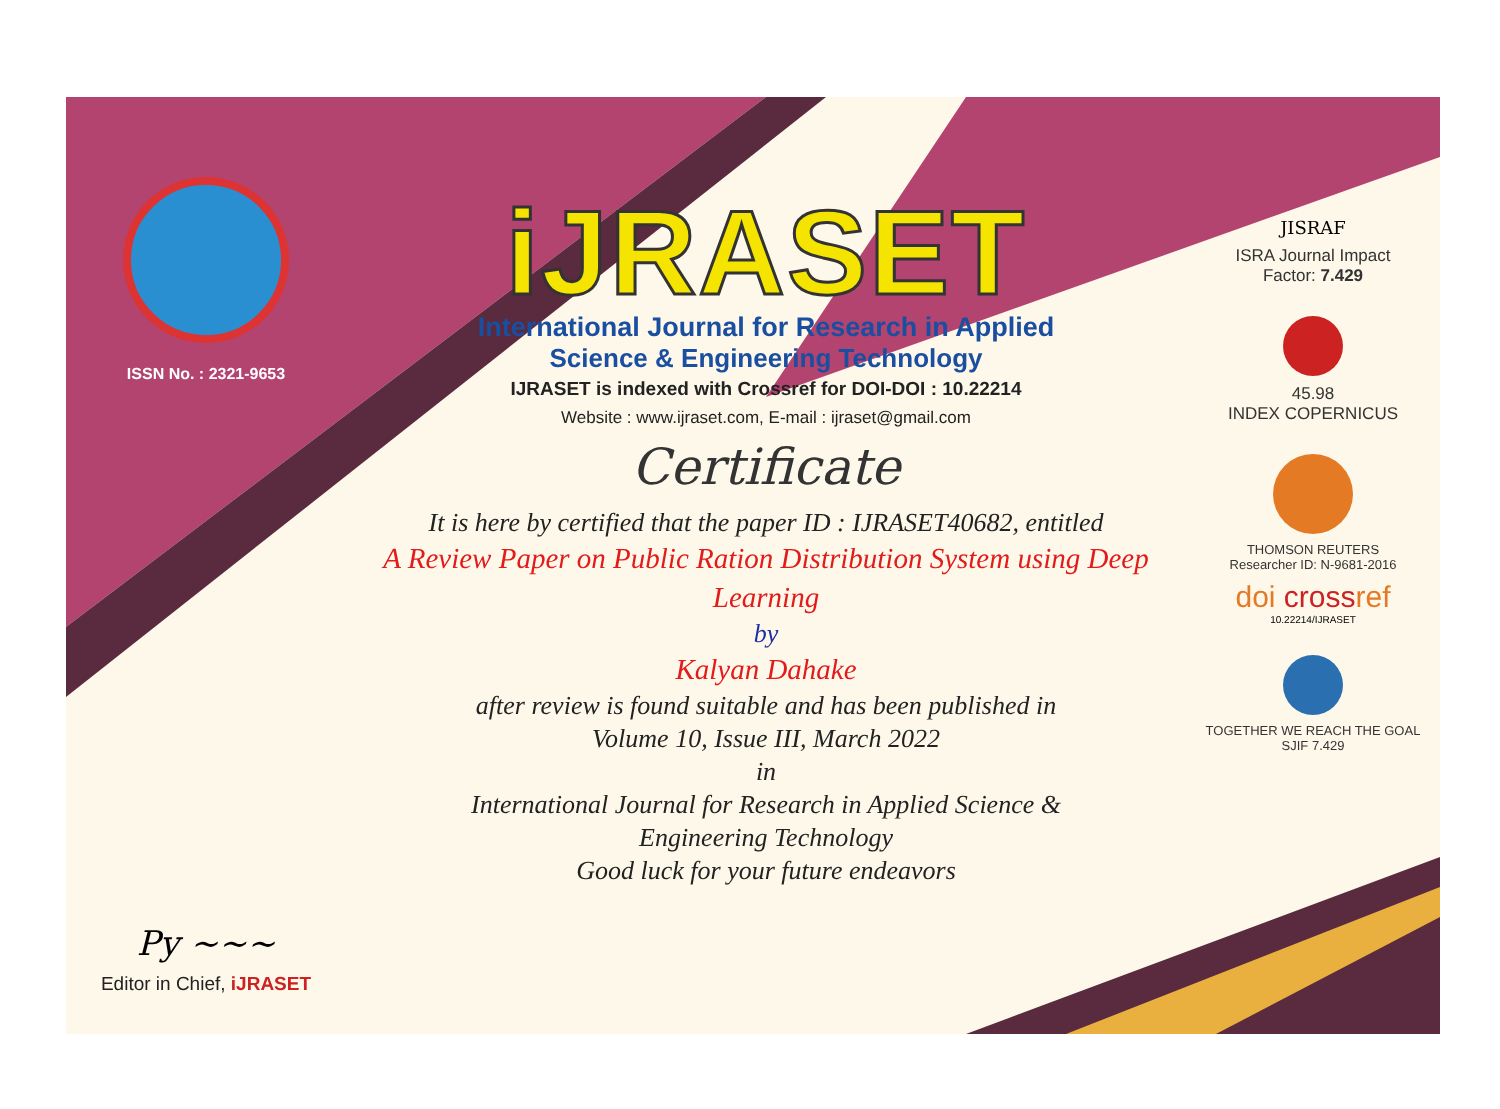ISSN No. : 2321-9653
Py ~~~
Editor in Chief, iJRASET
iJRASET
International Journal for Research in Applied
Science & Engineering Technology
IJRASET is indexed with Crossref for DOI-DOI : 10.22214
Website : www.ijraset.com, E-mail : ijraset@gmail.com
Certificate
It is here by certified that the paper ID : IJRASET40682, entitled
A Review Paper on Public Ration Distribution System using Deep Learning
by
Kalyan Dahake
after review is found suitable and has been published in
Volume 10, Issue III, March 2022
in
International Journal for Research in Applied Science &
Engineering Technology
Good luck for your future endeavors
JISRAF
ISRA Journal Impact
Factor: 7.429
45.98
INDEX COPERNICUS
THOMSON REUTERS
Researcher ID: N-9681-2016
doi crossref
10.22214/IJRASET
TOGETHER WE REACH THE GOAL
SJIF 7.429